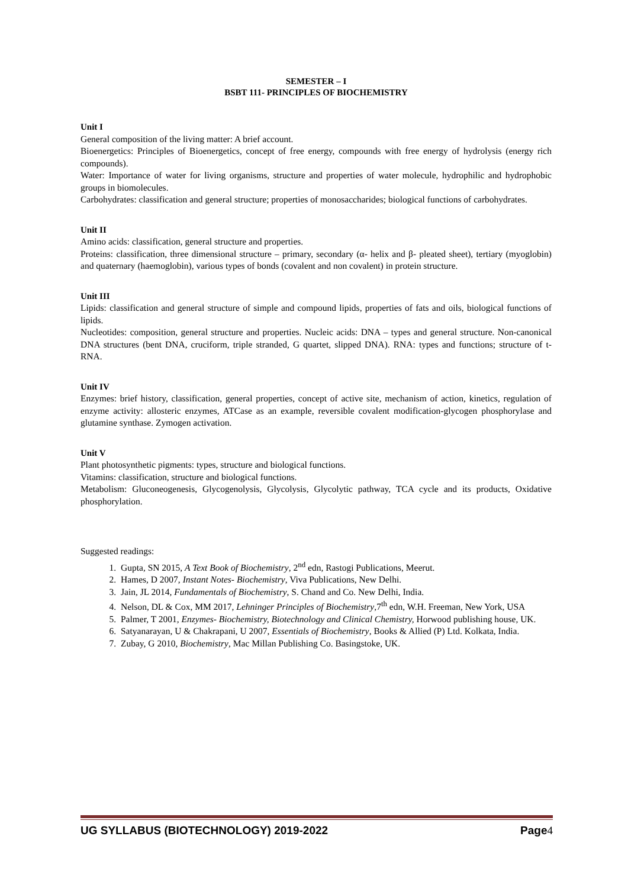SEMESTER – I
BSBT 111- PRINCIPLES OF BIOCHEMISTRY
Unit I
General composition of the living matter: A brief account.
Bioenergetics: Principles of Bioenergetics, concept of free energy, compounds with free energy of hydrolysis (energy rich compounds).
Water: Importance of water for living organisms, structure and properties of water molecule, hydrophilic and hydrophobic groups in biomolecules.
Carbohydrates: classification and general structure; properties of monosaccharides; biological functions of carbohydrates.
Unit II
Amino acids: classification, general structure and properties.
Proteins: classification, three dimensional structure – primary, secondary (α- helix and β- pleated sheet), tertiary (myoglobin) and quaternary (haemoglobin), various types of bonds (covalent and non covalent) in protein structure.
Unit III
Lipids: classification and general structure of simple and compound lipids, properties of fats and oils, biological functions of lipids.
Nucleotides: composition, general structure and properties. Nucleic acids: DNA – types and general structure. Non-canonical DNA structures (bent DNA, cruciform, triple stranded, G quartet, slipped DNA). RNA: types and functions; structure of t- RNA.
Unit IV
Enzymes: brief history, classification, general properties, concept of active site, mechanism of action, kinetics, regulation of enzyme activity: allosteric enzymes, ATCase as an example, reversible covalent modification-glycogen phosphorylase and glutamine synthase. Zymogen activation.
Unit V
Plant photosynthetic pigments: types, structure and biological functions.
Vitamins: classification, structure and biological functions.
Metabolism: Gluconeogenesis, Glycogenolysis, Glycolysis, Glycolytic pathway, TCA cycle and its products, Oxidative phosphorylation.
Suggested readings:
1. Gupta, SN 2015, A Text Book of Biochemistry, 2<sup>nd</sup> edn, Rastogi Publications, Meerut.
2. Hames, D 2007, Instant Notes- Biochemistry, Viva Publications, New Delhi.
3. Jain, JL 2014, Fundamentals of Biochemistry, S. Chand and Co. New Delhi, India.
4. Nelson, DL & Cox, MM 2017, Lehninger Principles of Biochemistry,7<sup>th</sup> edn, W.H. Freeman, New York, USA
5. Palmer, T 2001, Enzymes- Biochemistry, Biotechnology and Clinical Chemistry, Horwood publishing house, UK.
6. Satyanarayan, U & Chakrapani, U 2007, Essentials of Biochemistry, Books & Allied (P) Ltd. Kolkata, India.
7. Zubay, G 2010, Biochemistry, Mac Millan Publishing Co. Basingstoke, UK.
UG SYLLABUS (BIOTECHNOLOGY) 2019-2022 Page4